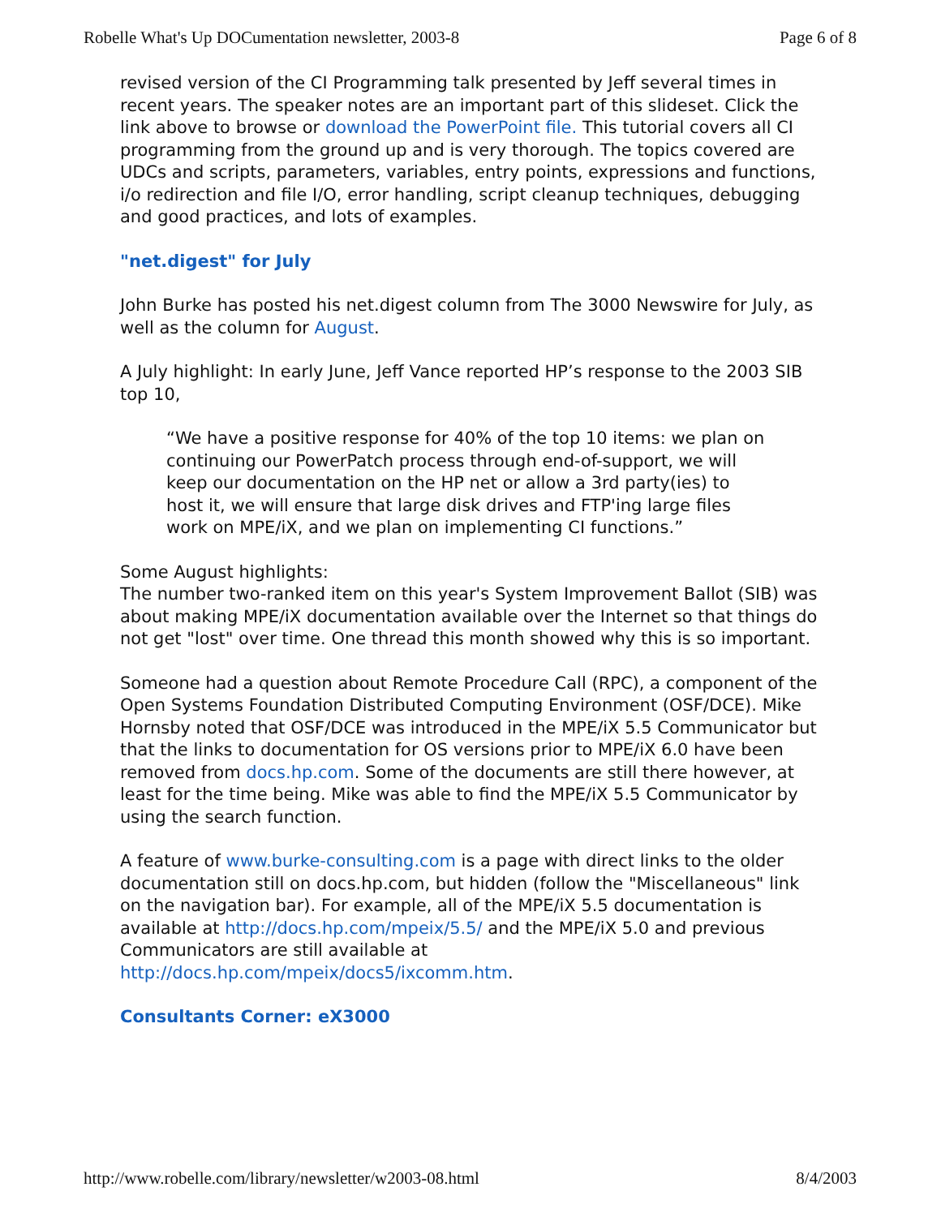Robelle What's Up DOCumentation newsletter, 2003-8 Page 6 of 8
revised version of the CI Programming talk presented by Jeff several times in recent years. The speaker notes are an important part of this slideset. Click the link above to browse or download the PowerPoint file. This tutorial covers all CI programming from the ground up and is very thorough. The topics covered are UDCs and scripts, parameters, variables, entry points, expressions and functions, i/o redirection and file I/O, error handling, script cleanup techniques, debugging and good practices, and lots of examples.
"net.digest" for July
John Burke has posted his net.digest column from The 3000 Newswire for July, as well as the column for August.
A July highlight: In early June, Jeff Vance reported HP’s response to the 2003 SIB top 10,
“We have a positive response for 40% of the top 10 items: we plan on continuing our PowerPatch process through end-of-support, we will keep our documentation on the HP net or allow a 3rd party(ies) to host it, we will ensure that large disk drives and FTP'ing large files work on MPE/iX, and we plan on implementing CI functions.”
Some August highlights:
The number two-ranked item on this year's System Improvement Ballot (SIB) was about making MPE/iX documentation available over the Internet so that things do not get "lost" over time. One thread this month showed why this is so important.
Someone had a question about Remote Procedure Call (RPC), a component of the Open Systems Foundation Distributed Computing Environment (OSF/DCE). Mike Hornsby noted that OSF/DCE was introduced in the MPE/iX 5.5 Communicator but that the links to documentation for OS versions prior to MPE/iX 6.0 have been removed from docs.hp.com. Some of the documents are still there however, at least for the time being. Mike was able to find the MPE/iX 5.5 Communicator by using the search function.
A feature of www.burke-consulting.com is a page with direct links to the older documentation still on docs.hp.com, but hidden (follow the "Miscellaneous" link on the navigation bar). For example, all of the MPE/iX 5.5 documentation is available at http://docs.hp.com/mpeix/5.5/ and the MPE/iX 5.0 and previous Communicators are still available at http://docs.hp.com/mpeix/docs5/ixcomm.htm.
Consultants Corner: eX3000
http://www.robelle.com/library/newsletter/w2003-08.html 8/4/2003